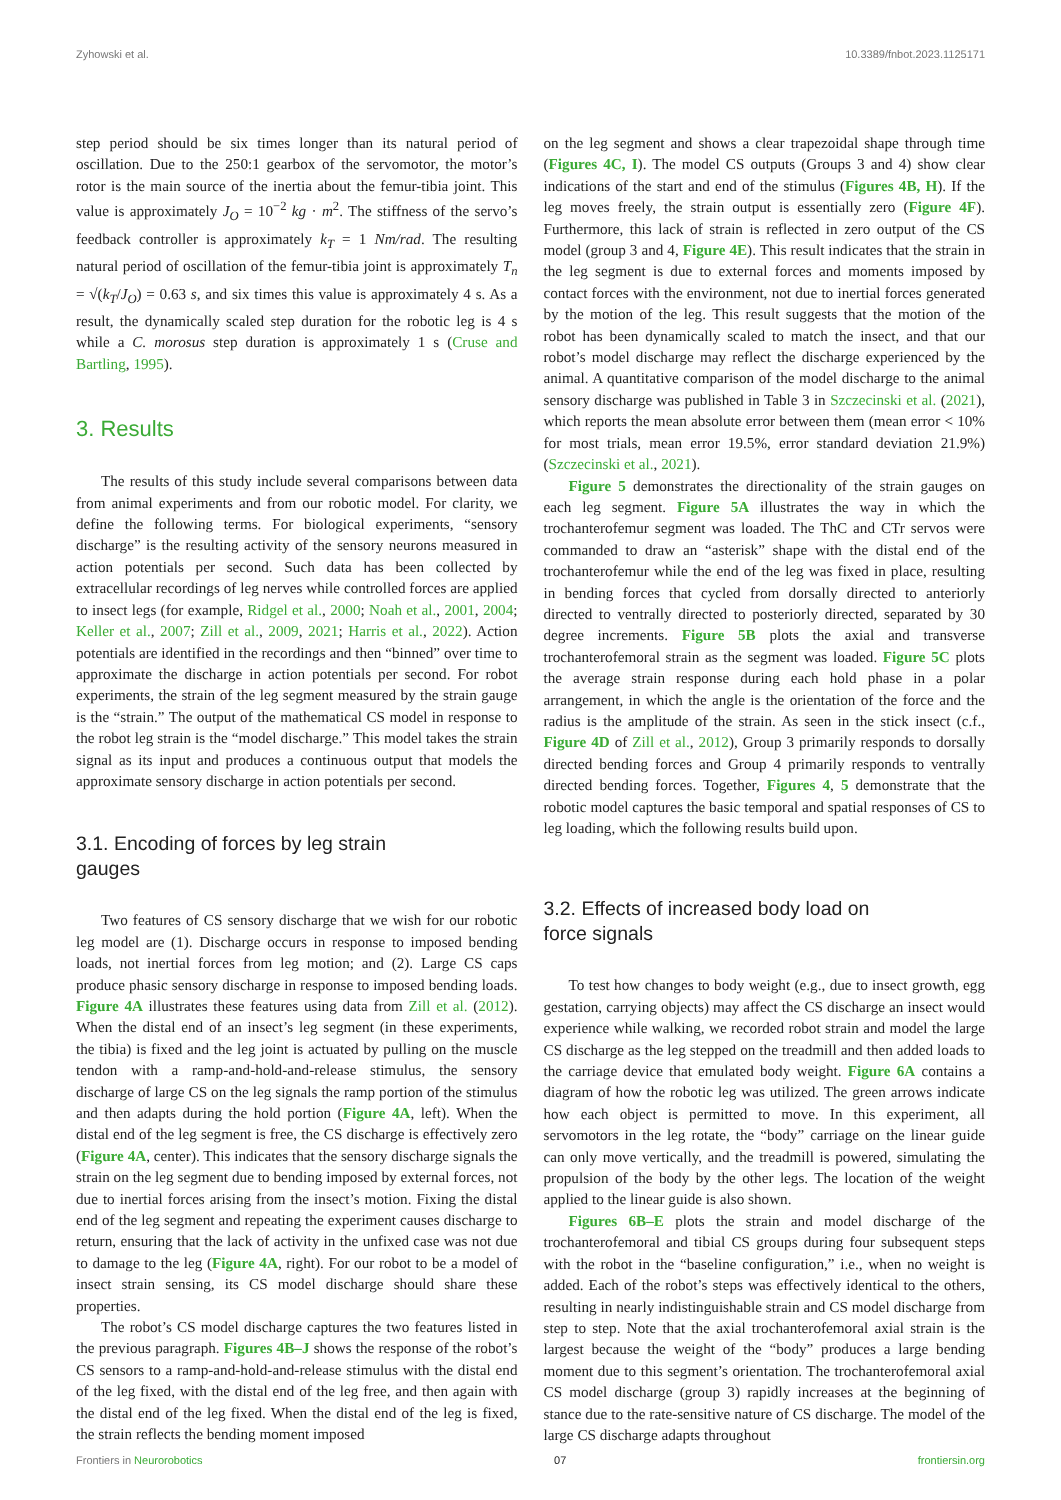Zyhowski et al. 10.3389/fnbot.2023.1125171
step period should be six times longer than its natural period of oscillation. Due to the 250:1 gearbox of the servomotor, the motor’s rotor is the main source of the inertia about the femur-tibia joint. This value is approximately J<sub>O</sub> = 10<sup>−2</sup> kg · m<sup>2</sup>. The stiffness of the servo’s feedback controller is approximately k<sub>T</sub> = 1 Nm/rad. The resulting natural period of oscillation of the femur-tibia joint is approximately T<sub>n</sub> = √(k<sub>T</sub>/J<sub>O</sub>) = 0.63 s, and six times this value is approximately 4 s. As a result, the dynamically scaled step duration for the robotic leg is 4 s while a C. morosus step duration is approximately 1 s (Cruse and Bartling, 1995).
3. Results
The results of this study include several comparisons between data from animal experiments and from our robotic model. For clarity, we define the following terms. For biological experiments, “sensory discharge” is the resulting activity of the sensory neurons measured in action potentials per second. Such data has been collected by extracellular recordings of leg nerves while controlled forces are applied to insect legs (for example, Ridgel et al., 2000; Noah et al., 2001, 2004; Keller et al., 2007; Zill et al., 2009, 2021; Harris et al., 2022). Action potentials are identified in the recordings and then “binned” over time to approximate the discharge in action potentials per second. For robot experiments, the strain of the leg segment measured by the strain gauge is the “strain.” The output of the mathematical CS model in response to the robot leg strain is the “model discharge.” This model takes the strain signal as its input and produces a continuous output that models the approximate sensory discharge in action potentials per second.
3.1. Encoding of forces by leg strain
gauges
Two features of CS sensory discharge that we wish for our robotic leg model are (1). Discharge occurs in response to imposed bending loads, not inertial forces from leg motion; and (2). Large CS caps produce phasic sensory discharge in response to imposed bending loads. Figure 4A illustrates these features using data from Zill et al. (2012). When the distal end of an insect’s leg segment (in these experiments, the tibia) is fixed and the leg joint is actuated by pulling on the muscle tendon with a ramp-and-hold-and-release stimulus, the sensory discharge of large CS on the leg signals the ramp portion of the stimulus and then adapts during the hold portion (Figure 4A, left). When the distal end of the leg segment is free, the CS discharge is effectively zero (Figure 4A, center). This indicates that the sensory discharge signals the strain on the leg segment due to bending imposed by external forces, not due to inertial forces arising from the insect’s motion. Fixing the distal end of the leg segment and repeating the experiment causes discharge to return, ensuring that the lack of activity in the unfixed case was not due to damage to the leg (Figure 4A, right). For our robot to be a model of insect strain sensing, its CS model discharge should share these properties.
The robot’s CS model discharge captures the two features listed in the previous paragraph. Figures 4B–J shows the response of the robot’s CS sensors to a ramp-and-hold-and-release stimulus with the distal end of the leg fixed, with the distal end of the leg free, and then again with the distal end of the leg fixed. When the distal end of the leg is fixed, the strain reflects the bending moment imposed
on the leg segment and shows a clear trapezoidal shape through time (Figures 4C, I). The model CS outputs (Groups 3 and 4) show clear indications of the start and end of the stimulus (Figures 4B, H). If the leg moves freely, the strain output is essentially zero (Figure 4F). Furthermore, this lack of strain is reflected in zero output of the CS model (group 3 and 4, Figure 4E). This result indicates that the strain in the leg segment is due to external forces and moments imposed by contact forces with the environment, not due to inertial forces generated by the motion of the leg. This result suggests that the motion of the robot has been dynamically scaled to match the insect, and that our robot’s model discharge may reflect the discharge experienced by the animal. A quantitative comparison of the model discharge to the animal sensory discharge was published in Table 3 in Szczecinski et al. (2021), which reports the mean absolute error between them (mean error < 10% for most trials, mean error 19.5%, error standard deviation 21.9%) (Szczecinski et al., 2021).
Figure 5 demonstrates the directionality of the strain gauges on each leg segment. Figure 5A illustrates the way in which the trochanterofemur segment was loaded. The ThC and CTr servos were commanded to draw an “asterisk” shape with the distal end of the trochanterofemur while the end of the leg was fixed in place, resulting in bending forces that cycled from dorsally directed to anteriorly directed to ventrally directed to posteriorly directed, separated by 30 degree increments. Figure 5B plots the axial and transverse trochanterofemoral strain as the segment was loaded. Figure 5C plots the average strain response during each hold phase in a polar arrangement, in which the angle is the orientation of the force and the radius is the amplitude of the strain. As seen in the stick insect (c.f., Figure 4D of Zill et al., 2012), Group 3 primarily responds to dorsally directed bending forces and Group 4 primarily responds to ventrally directed bending forces. Together, Figures 4, 5 demonstrate that the robotic model captures the basic temporal and spatial responses of CS to leg loading, which the following results build upon.
3.2. Effects of increased body load on
force signals
To test how changes to body weight (e.g., due to insect growth, egg gestation, carrying objects) may affect the CS discharge an insect would experience while walking, we recorded robot strain and model the large CS discharge as the leg stepped on the treadmill and then added loads to the carriage device that emulated body weight. Figure 6A contains a diagram of how the robotic leg was utilized. The green arrows indicate how each object is permitted to move. In this experiment, all servomotors in the leg rotate, the “body” carriage on the linear guide can only move vertically, and the treadmill is powered, simulating the propulsion of the body by the other legs. The location of the weight applied to the linear guide is also shown.
Figures 6B–E plots the strain and model discharge of the trochanterofemoral and tibial CS groups during four subsequent steps with the robot in the “baseline configuration,” i.e., when no weight is added. Each of the robot’s steps was effectively identical to the others, resulting in nearly indistinguishable strain and CS model discharge from step to step. Note that the axial trochanterofemoral axial strain is the largest because the weight of the “body” produces a large bending moment due to this segment’s orientation. The trochanterofemoral axial CS model discharge (group 3) rapidly increases at the beginning of stance due to the rate-sensitive nature of CS discharge. The model of the large CS discharge adapts throughout
Frontiers in Neurorobotics 07 frontiersin.org